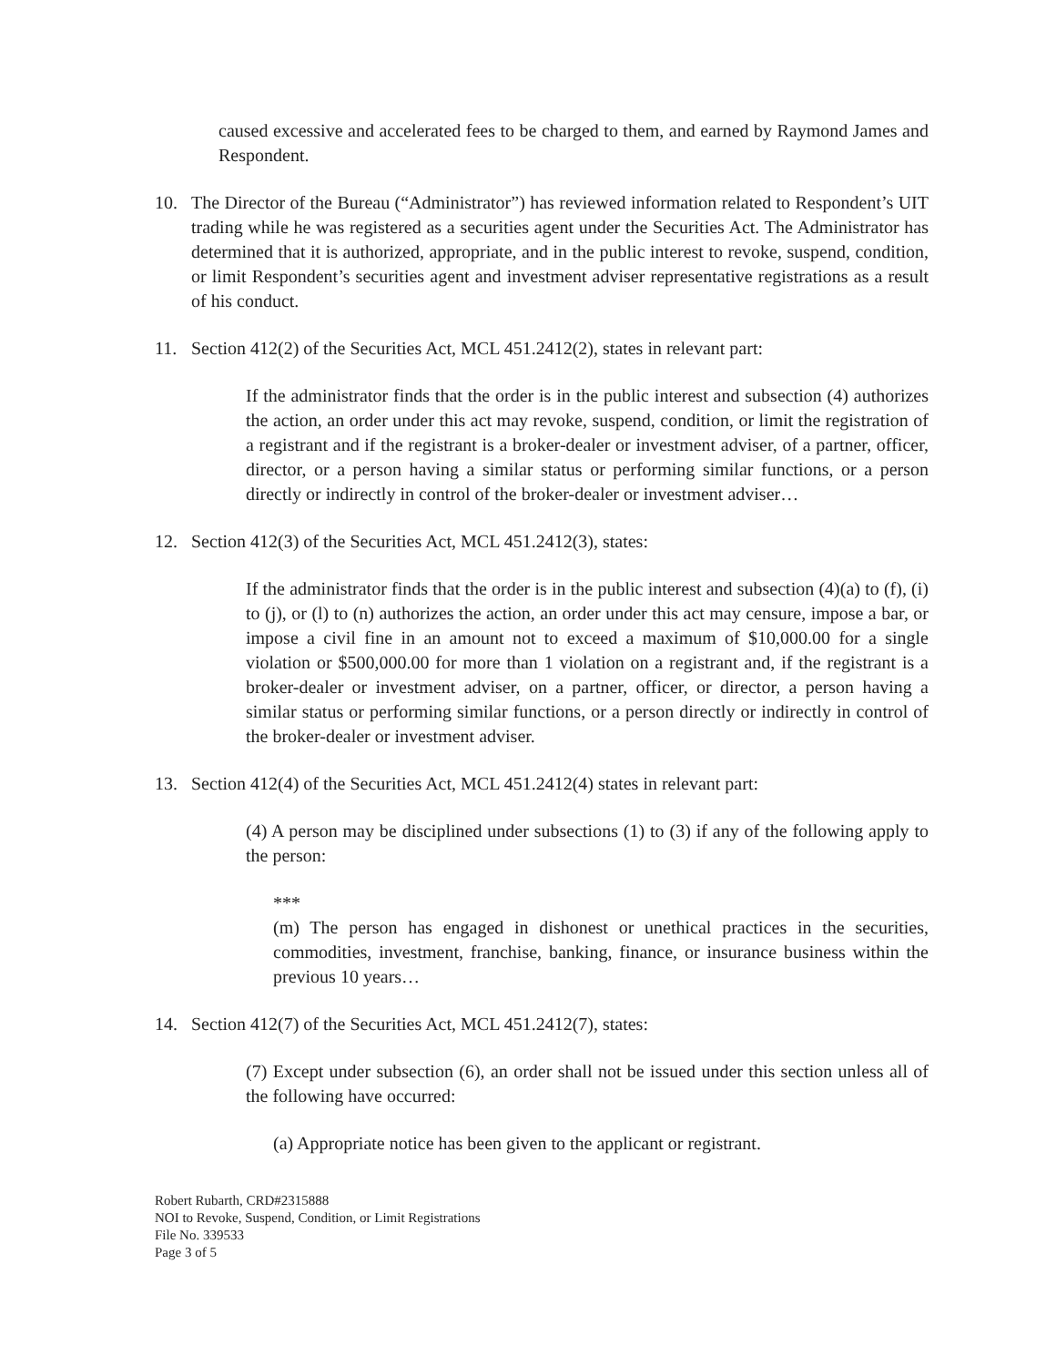caused excessive and accelerated fees to be charged to them, and earned by Raymond James and Respondent.
10. The Director of the Bureau (“Administrator”) has reviewed information related to Respondent’s UIT trading while he was registered as a securities agent under the Securities Act. The Administrator has determined that it is authorized, appropriate, and in the public interest to revoke, suspend, condition, or limit Respondent’s securities agent and investment adviser representative registrations as a result of his conduct.
11. Section 412(2) of the Securities Act, MCL 451.2412(2), states in relevant part:
If the administrator finds that the order is in the public interest and subsection (4) authorizes the action, an order under this act may revoke, suspend, condition, or limit the registration of a registrant and if the registrant is a broker-dealer or investment adviser, of a partner, officer, director, or a person having a similar status or performing similar functions, or a person directly or indirectly in control of the broker-dealer or investment adviser…
12. Section 412(3) of the Securities Act, MCL 451.2412(3), states:
If the administrator finds that the order is in the public interest and subsection (4)(a) to (f), (i) to (j), or (l) to (n) authorizes the action, an order under this act may censure, impose a bar, or impose a civil fine in an amount not to exceed a maximum of $10,000.00 for a single violation or $500,000.00 for more than 1 violation on a registrant and, if the registrant is a broker-dealer or investment adviser, on a partner, officer, or director, a person having a similar status or performing similar functions, or a person directly or indirectly in control of the broker-dealer or investment adviser.
13. Section 412(4) of the Securities Act, MCL 451.2412(4) states in relevant part:
(4) A person may be disciplined under subsections (1) to (3) if any of the following apply to the person:
***
(m) The person has engaged in dishonest or unethical practices in the securities, commodities, investment, franchise, banking, finance, or insurance business within the previous 10 years…
14. Section 412(7) of the Securities Act, MCL 451.2412(7), states:
(7) Except under subsection (6), an order shall not be issued under this section unless all of the following have occurred:
(a) Appropriate notice has been given to the applicant or registrant.
Robert Rubarth, CRD#2315888
NOI to Revoke, Suspend, Condition, or Limit Registrations
File No. 339533
Page 3 of 5